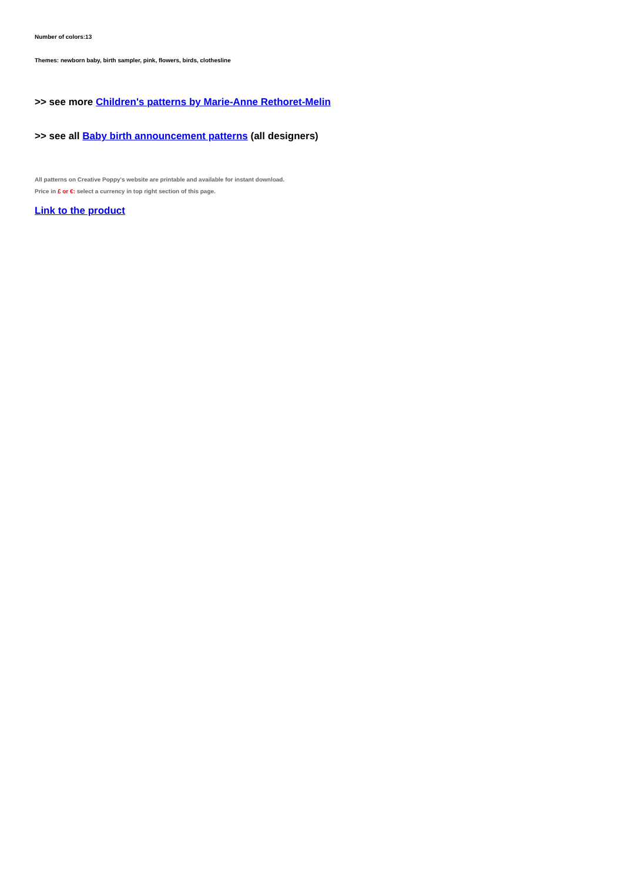Number of colors:13
Themes: newborn baby, birth sampler, pink, flowers, birds, clothesline
>> see more Children's patterns by Marie-Anne Rethoret-Melin
>> see all Baby birth announcement patterns (all designers)
All patterns on Creative Poppy's website are printable and available for instant download.
Price in £ or €: select a currency in top right section of this page.
Link to the product